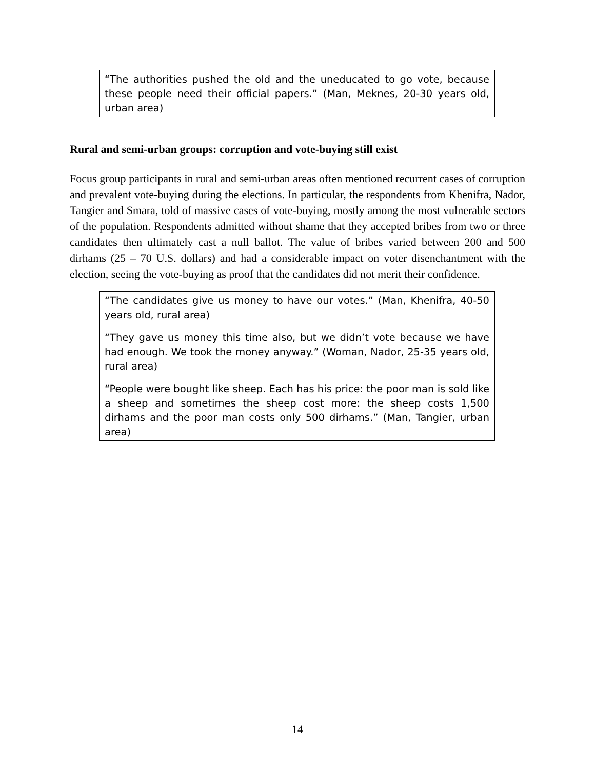“The authorities pushed the old and the uneducated to go vote, because these people need their official papers.” (Man, Meknes, 20-30 years old, urban area)
Rural and semi-urban groups: corruption and vote-buying still exist
Focus group participants in rural and semi-urban areas often mentioned recurrent cases of corruption and prevalent vote-buying during the elections. In particular, the respondents from Khenifra, Nador, Tangier and Smara, told of massive cases of vote-buying, mostly among the most vulnerable sectors of the population. Respondents admitted without shame that they accepted bribes from two or three candidates then ultimately cast a null ballot. The value of bribes varied between 200 and 500 dirhams (25 – 70 U.S. dollars) and had a considerable impact on voter disenchantment with the election, seeing the vote-buying as proof that the candidates did not merit their confidence.
“The candidates give us money to have our votes.” (Man, Khenifra, 40-50 years old, rural area)
“They gave us money this time also, but we didn’t vote because we have had enough. We took the money anyway.” (Woman, Nador, 25-35 years old, rural area)
“People were bought like sheep. Each has his price: the poor man is sold like a sheep and sometimes the sheep cost more: the sheep costs 1,500 dirhams and the poor man costs only 500 dirhams.” (Man, Tangier, urban area)
14